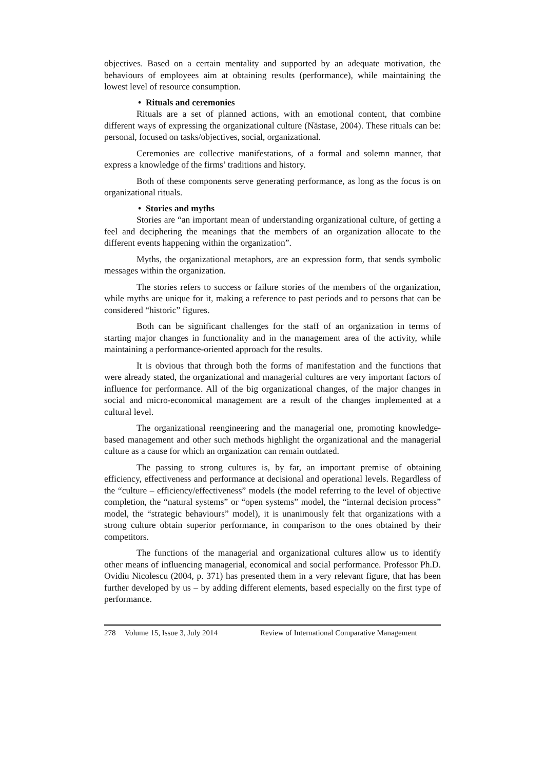objectives. Based on a certain mentality and supported by an adequate motivation, the behaviours of employees aim at obtaining results (performance), while maintaining the lowest level of resource consumption.
• Rituals and ceremonies
Rituals are a set of planned actions, with an emotional content, that combine different ways of expressing the organizational culture (Năstase, 2004). These rituals can be: personal, focused on tasks/objectives, social, organizational.
Ceremonies are collective manifestations, of a formal and solemn manner, that express a knowledge of the firms’ traditions and history.
Both of these components serve generating performance, as long as the focus is on organizational rituals.
• Stories and myths
Stories are “an important mean of understanding organizational culture, of getting a feel and deciphering the meanings that the members of an organization allocate to the different events happening within the organization”.
Myths, the organizational metaphors, are an expression form, that sends symbolic messages within the organization.
The stories refers to success or failure stories of the members of the organization, while myths are unique for it, making a reference to past periods and to persons that can be considered “historic” figures.
Both can be significant challenges for the staff of an organization in terms of starting major changes in functionality and in the management area of the activity, while maintaining a performance-oriented approach for the results.
It is obvious that through both the forms of manifestation and the functions that were already stated, the organizational and managerial cultures are very important factors of influence for performance. All of the big organizational changes, of the major changes in social and micro-economical management are a result of the changes implemented at a cultural level.
The organizational reengineering and the managerial one, promoting knowledge-based management and other such methods highlight the organizational and the managerial culture as a cause for which an organization can remain outdated.
The passing to strong cultures is, by far, an important premise of obtaining efficiency, effectiveness and performance at decisional and operational levels. Regardless of the “culture – efficiency/effectiveness” models (the model referring to the level of objective completion, the “natural systems” or “open systems” model, the “internal decision process” model, the “strategic behaviours” model), it is unanimously felt that organizations with a strong culture obtain superior performance, in comparison to the ones obtained by their competitors.
The functions of the managerial and organizational cultures allow us to identify other means of influencing managerial, economical and social performance. Professor Ph.D. Ovidiu Nicolescu (2004, p. 371) has presented them in a very relevant figure, that has been further developed by us – by adding different elements, based especially on the first type of performance.
278 Volume 15, Issue 3, July 2014 Review of International Comparative Management